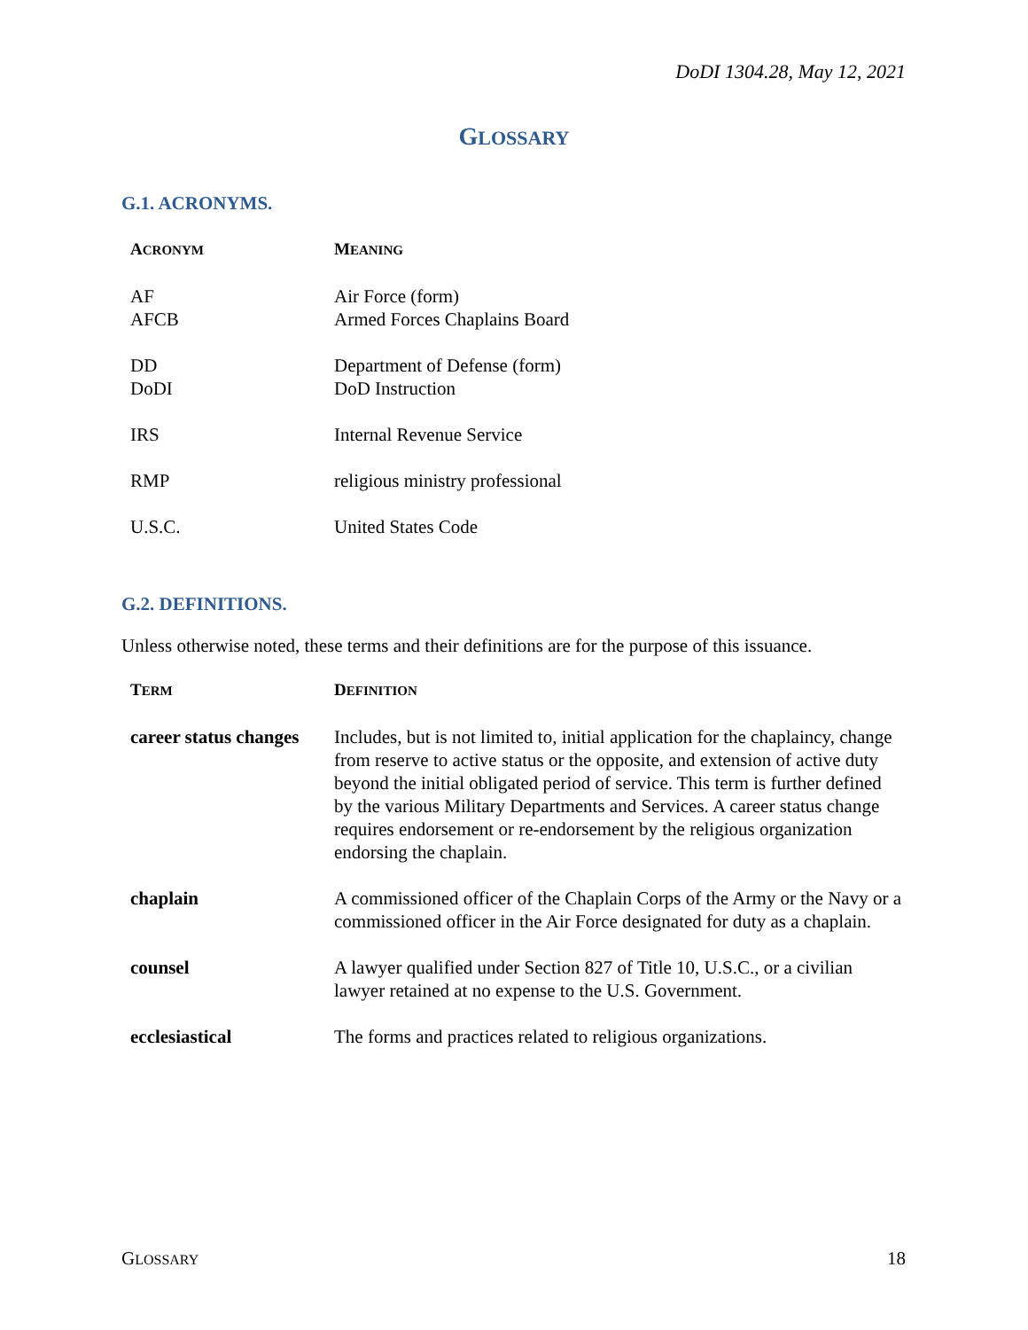DoDI 1304.28, May 12, 2021
GLOSSARY
G.1. ACRONYMS.
| A CRONYM | M EANING |
| --- | --- |
| AF AFCB | Air Force (form) Armed Forces Chaplains Board |
| DD DoDI | Department of Defense (form) DoD Instruction |
| IRS | Internal Revenue Service |
| RMP | religious ministry professional |
| U.S.C. | United States Code |
G.2. DEFINITIONS.
Unless otherwise noted, these terms and their definitions are for the purpose of this issuance.
| T ERM | D EFINITION |
| --- | --- |
| career status changes | Includes, but is not limited to, initial application for the chaplaincy, change from reserve to active status or the opposite, and extension of active duty beyond the initial obligated period of service. This term is further defined by the various Military Departments and Services. A career status change requires endorsement or re-endorsement by the religious organization endorsing the chaplain. |
| chaplain | A commissioned officer of the Chaplain Corps of the Army or the Navy or a commissioned officer in the Air Force designated for duty as a chaplain. |
| counsel | A lawyer qualified under Section 827 of Title 10, U.S.C., or a civilian lawyer retained at no expense to the U.S. Government. |
| ecclesiastical | The forms and practices related to religious organizations. |
GLOSSARY 18